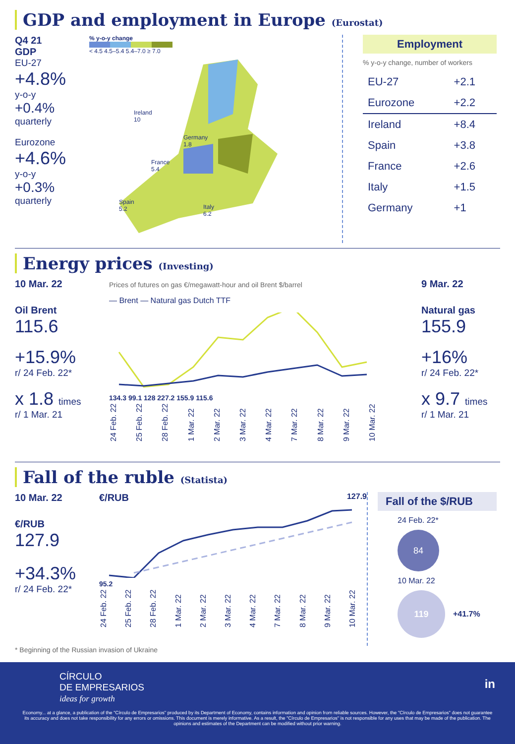GDP and employment in Europe (Eurostat)
Q4 21
GDP
EU-27
+4.8%
y-o-y
+0.4%
quarterly
Eurozone
+4.6%
y-o-y
+0.3%
quarterly
% y-o-y change
< 4.5 4.5–5.4 5.4–7.0 ≥ 7.0
Ireland
10
Germany
1.8
France
5.4
Spain
5.2
Italy
6.2
Employment
% y-o-y change, number of workers
| EU-27 | +2.1 |
| Eurozone | +2.2 |
| Ireland | +8.4 |
| Spain | +3.8 |
| France | +2.6 |
| Italy | +1.5 |
| Germany | +1 |
Energy prices (Investing)
10 Mar. 22
Oil Brent
115.6
+15.9%
r/ 24 Feb. 22*
x 1.8 times
r/ 1 Mar. 21
Prices of futures on gas €/megawatt-hour and oil Brent $/barrel
— Brent — Natural gas Dutch TTF
134.3 99.1 128 227.2 155.9 115.6
24 Feb. 22 25 Feb. 22 28 Feb. 22 1 Mar. 22 2 Mar. 22 3 Mar. 22 4 Mar. 22 7 Mar. 22 8 Mar. 22 9 Mar. 22 10 Mar. 22
9 Mar. 22
Natural gas
155.9
+16%
r/ 24 Feb. 22*
x 9.7 times
r/ 1 Mar. 21
Fall of the ruble (Statista)
10 Mar. 22
€/RUB
127.9
+34.3%
r/ 24 Feb. 22*
€/RUB 127.9
95.2
24 Feb. 22 25 Feb. 22 28 Feb. 22 1 Mar. 22 2 Mar. 22 3 Mar. 22 4 Mar. 22 7 Mar. 22 8 Mar. 22 9 Mar. 22 10 Mar. 22
Fall of the $/RUB
24 Feb. 22*
84
10 Mar. 22
119
+41.7%
* Beginning of the Russian invasion of Ukraine
CÍRCULO
DE EMPRESARIOS
ideas for growth
in
Economy... at a glance, a publication of the "Círculo de Empresarios" produced by its Department of Economy, contains information and opinion from reliable sources. However, the "Círculo de Empresarios" does not guarantee its accuracy and does not take responsibility for any errors or omissions. This document is merely informative. As a result, the "Círculo de Empresarios" is not responsible for any uses that may be made of the publication. The opinions and estimates of the Department can be modified without prior warning.